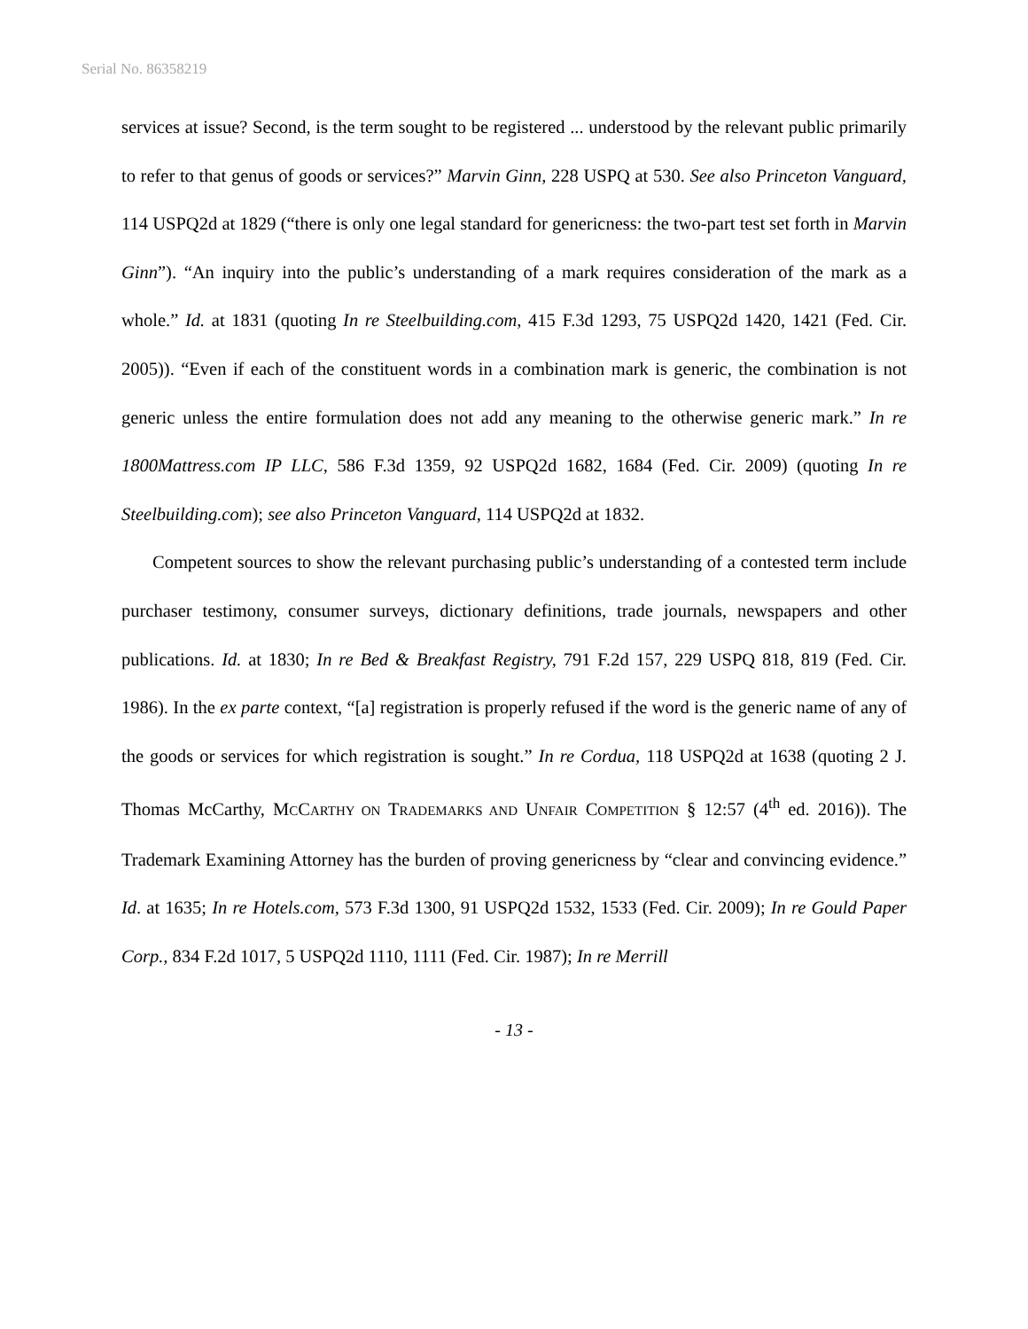Serial No. 86358219
services at issue? Second, is the term sought to be registered ... understood by the relevant public primarily to refer to that genus of goods or services?” Marvin Ginn, 228 USPQ at 530. See also Princeton Vanguard, 114 USPQ2d at 1829 (“there is only one legal standard for genericness: the two-part test set forth in Marvin Ginn”). “An inquiry into the public’s understanding of a mark requires consideration of the mark as a whole.” Id. at 1831 (quoting In re Steelbuilding.com, 415 F.3d 1293, 75 USPQ2d 1420, 1421 (Fed. Cir. 2005)). “Even if each of the constituent words in a combination mark is generic, the combination is not generic unless the entire formulation does not add any meaning to the otherwise generic mark.” In re 1800Mattress.com IP LLC, 586 F.3d 1359, 92 USPQ2d 1682, 1684 (Fed. Cir. 2009) (quoting In re Steelbuilding.com); see also Princeton Vanguard, 114 USPQ2d at 1832.
Competent sources to show the relevant purchasing public’s understanding of a contested term include purchaser testimony, consumer surveys, dictionary definitions, trade journals, newspapers and other publications. Id. at 1830; In re Bed & Breakfast Registry, 791 F.2d 157, 229 USPQ 818, 819 (Fed. Cir. 1986). In the ex parte context, “[a] registration is properly refused if the word is the generic name of any of the goods or services for which registration is sought.” In re Cordua, 118 USPQ2d at 1638 (quoting 2 J. Thomas McCarthy, MCCARTHY ON TRADEMARKS AND UNFAIR COMPETITION § 12:57 (4<sup>th</sup> ed. 2016)). The Trademark Examining Attorney has the burden of proving genericness by “clear and convincing evidence.” Id. at 1635; In re Hotels.com, 573 F.3d 1300, 91 USPQ2d 1532, 1533 (Fed. Cir. 2009); In re Gould Paper Corp., 834 F.2d 1017, 5 USPQ2d 1110, 1111 (Fed. Cir. 1987); In re Merrill
- 13 -